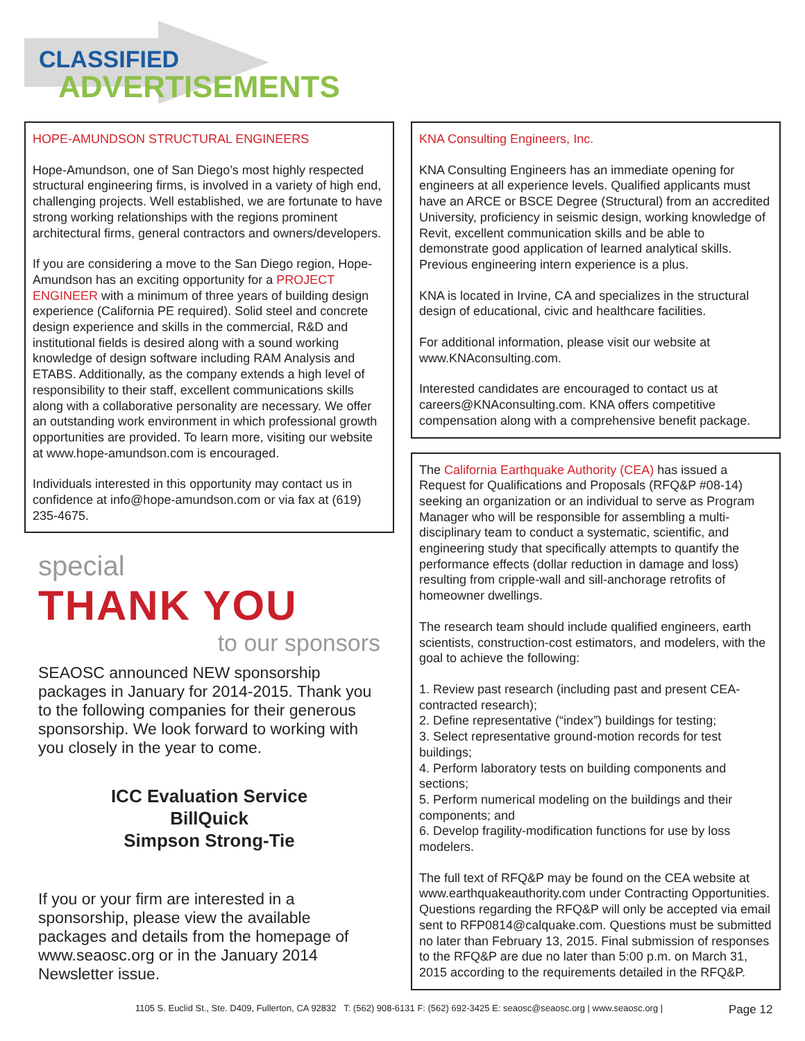CLASSIFIED
ADVERTISEMENTS
HOPE-AMUNDSON STRUCTURAL ENGINEERS
Hope-Amundson, one of San Diego’s most highly respected structural engineering firms, is involved in a variety of high end, challenging projects. Well established, we are fortunate to have strong working relationships with the regions prominent architectural firms, general contractors and owners/developers.
If you are considering a move to the San Diego region, Hope-Amundson has an exciting opportunity for a PROJECT ENGINEER with a minimum of three years of building design experience (California PE required). Solid steel and concrete design experience and skills in the commercial, R&D and institutional fields is desired along with a sound working knowledge of design software including RAM Analysis and ETABS. Additionally, as the company extends a high level of responsibility to their staff, excellent communications skills along with a collaborative personality are necessary. We offer an outstanding work environment in which professional growth opportunities are provided. To learn more, visiting our website at www.hope-amundson.com is encouraged.
Individuals interested in this opportunity may contact us in confidence at info@hope-amundson.com or via fax at (619) 235-4675.
special
THANK YOU
to our sponsors
SEAOSC announced NEW sponsorship packages in January for 2014-2015. Thank you to the following companies for their generous sponsorship. We look forward to working with you closely in the year to come.
ICC Evaluation Service
BillQuick
Simpson Strong-Tie
If you or your firm are interested in a sponsorship, please view the available packages and details from the homepage of www.seaosc.org or in the January 2014 Newsletter issue.
KNA Consulting Engineers, Inc.
KNA Consulting Engineers has an immediate opening for engineers at all experience levels. Qualified applicants must have an ARCE or BSCE Degree (Structural) from an accredited University, proficiency in seismic design, working knowledge of Revit, excellent communication skills and be able to demonstrate good application of learned analytical skills. Previous engineering intern experience is a plus.
KNA is located in Irvine, CA and specializes in the structural design of educational, civic and healthcare facilities.
For additional information, please visit our website at www.KNAconsulting.com.
Interested candidates are encouraged to contact us at careers@KNAconsulting.com. KNA offers competitive compensation along with a comprehensive benefit package.
The California Earthquake Authority (CEA) has issued a Request for Qualifications and Proposals (RFQ&P #08-14) seeking an organization or an individual to serve as Program Manager who will be responsible for assembling a multi-disciplinary team to conduct a systematic, scientific, and engineering study that specifically attempts to quantify the performance effects (dollar reduction in damage and loss) resulting from cripple-wall and sill-anchorage retrofits of homeowner dwellings.
The research team should include qualified engineers, earth scientists, construction-cost estimators, and modelers, with the goal to achieve the following:
1. Review past research (including past and present CEA-contracted research);
2. Define representative (“index”) buildings for testing;
3. Select representative ground-motion records for test buildings;
4. Perform laboratory tests on building components and sections;
5. Perform numerical modeling on the buildings and their components; and
6. Develop fragility-modification functions for use by loss modelers.
The full text of RFQ&P may be found on the CEA website at www.earthquakeauthority.com under Contracting Opportunities. Questions regarding the RFQ&P will only be accepted via email sent to RFP0814@calquake.com. Questions must be submitted no later than February 13, 2015. Final submission of responses to the RFQ&P are due no later than 5:00 p.m. on March 31, 2015 according to the requirements detailed in the RFQ&P.
1105 S. Euclid St., Ste. D409, Fullerton, CA 92832 T: (562) 908-6131 F: (562) 692-3425 E: seaosc@seaosc.org | www.seaosc.org |
Page 12